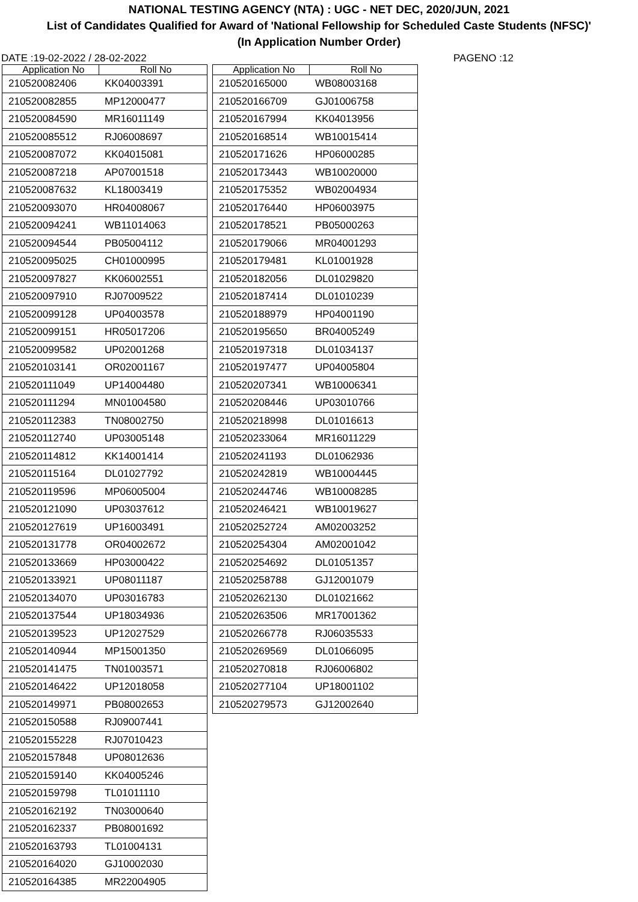NATIONAL TESTING AGENCY (NTA) : UGC - NET DEC, 2020/JUN, 2021
List of Candidates Qualified for Award of 'National Fellowship for Scheduled Caste Students (NFSC)'
(In Application Number Order)
DATE :19-02-2022 / 28-02-2022 PAGENO :12
| Application No | Roll No |
| --- | --- |
| 210520082406 | KK04003391 |
| 210520082855 | MP12000477 |
| 210520084590 | MR16011149 |
| 210520085512 | RJ06008697 |
| 210520087072 | KK04015081 |
| 210520087218 | AP07001518 |
| 210520087632 | KL18003419 |
| 210520093070 | HR04008067 |
| 210520094241 | WB11014063 |
| 210520094544 | PB05004112 |
| 210520095025 | CH01000995 |
| 210520097827 | KK06002551 |
| 210520097910 | RJ07009522 |
| 210520099128 | UP04003578 |
| 210520099151 | HR05017206 |
| 210520099582 | UP02001268 |
| 210520103141 | OR02001167 |
| 210520111049 | UP14004480 |
| 210520111294 | MN01004580 |
| 210520112383 | TN08002750 |
| 210520112740 | UP03005148 |
| 210520114812 | KK14001414 |
| 210520115164 | DL01027792 |
| 210520119596 | MP06005004 |
| 210520121090 | UP03037612 |
| 210520127619 | UP16003491 |
| 210520131778 | OR04002672 |
| 210520133669 | HP03000422 |
| 210520133921 | UP08011187 |
| 210520134070 | UP03016783 |
| 210520137544 | UP18034936 |
| 210520139523 | UP12027529 |
| 210520140944 | MP15001350 |
| 210520141475 | TN01003571 |
| 210520146422 | UP12018058 |
| 210520149971 | PB08002653 |
| 210520150588 | RJ09007441 |
| 210520155228 | RJ07010423 |
| 210520157848 | UP08012636 |
| 210520159140 | KK04005246 |
| 210520159798 | TL01011110 |
| 210520162192 | TN03000640 |
| 210520162337 | PB08001692 |
| 210520163793 | TL01004131 |
| 210520164020 | GJ10002030 |
| 210520164385 | MR22004905 |
| Application No | Roll No |
| --- | --- |
| 210520165000 | WB08003168 |
| 210520166709 | GJ01006758 |
| 210520167994 | KK04013956 |
| 210520168514 | WB10015414 |
| 210520171626 | HP06000285 |
| 210520173443 | WB10020000 |
| 210520175352 | WB02004934 |
| 210520176440 | HP06003975 |
| 210520178521 | PB05000263 |
| 210520179066 | MR04001293 |
| 210520179481 | KL01001928 |
| 210520182056 | DL01029820 |
| 210520187414 | DL01010239 |
| 210520188979 | HP04001190 |
| 210520195650 | BR04005249 |
| 210520197318 | DL01034137 |
| 210520197477 | UP04005804 |
| 210520207341 | WB10006341 |
| 210520208446 | UP03010766 |
| 210520218998 | DL01016613 |
| 210520233064 | MR16011229 |
| 210520241193 | DL01062936 |
| 210520242819 | WB10004445 |
| 210520244746 | WB10008285 |
| 210520246421 | WB10019627 |
| 210520252724 | AM02003252 |
| 210520254304 | AM02001042 |
| 210520254692 | DL01051357 |
| 210520258788 | GJ12001079 |
| 210520262130 | DL01021662 |
| 210520263506 | MR17001362 |
| 210520266778 | RJ06035533 |
| 210520269569 | DL01066095 |
| 210520270818 | RJ06006802 |
| 210520277104 | UP18001102 |
| 210520279573 | GJ12002640 |